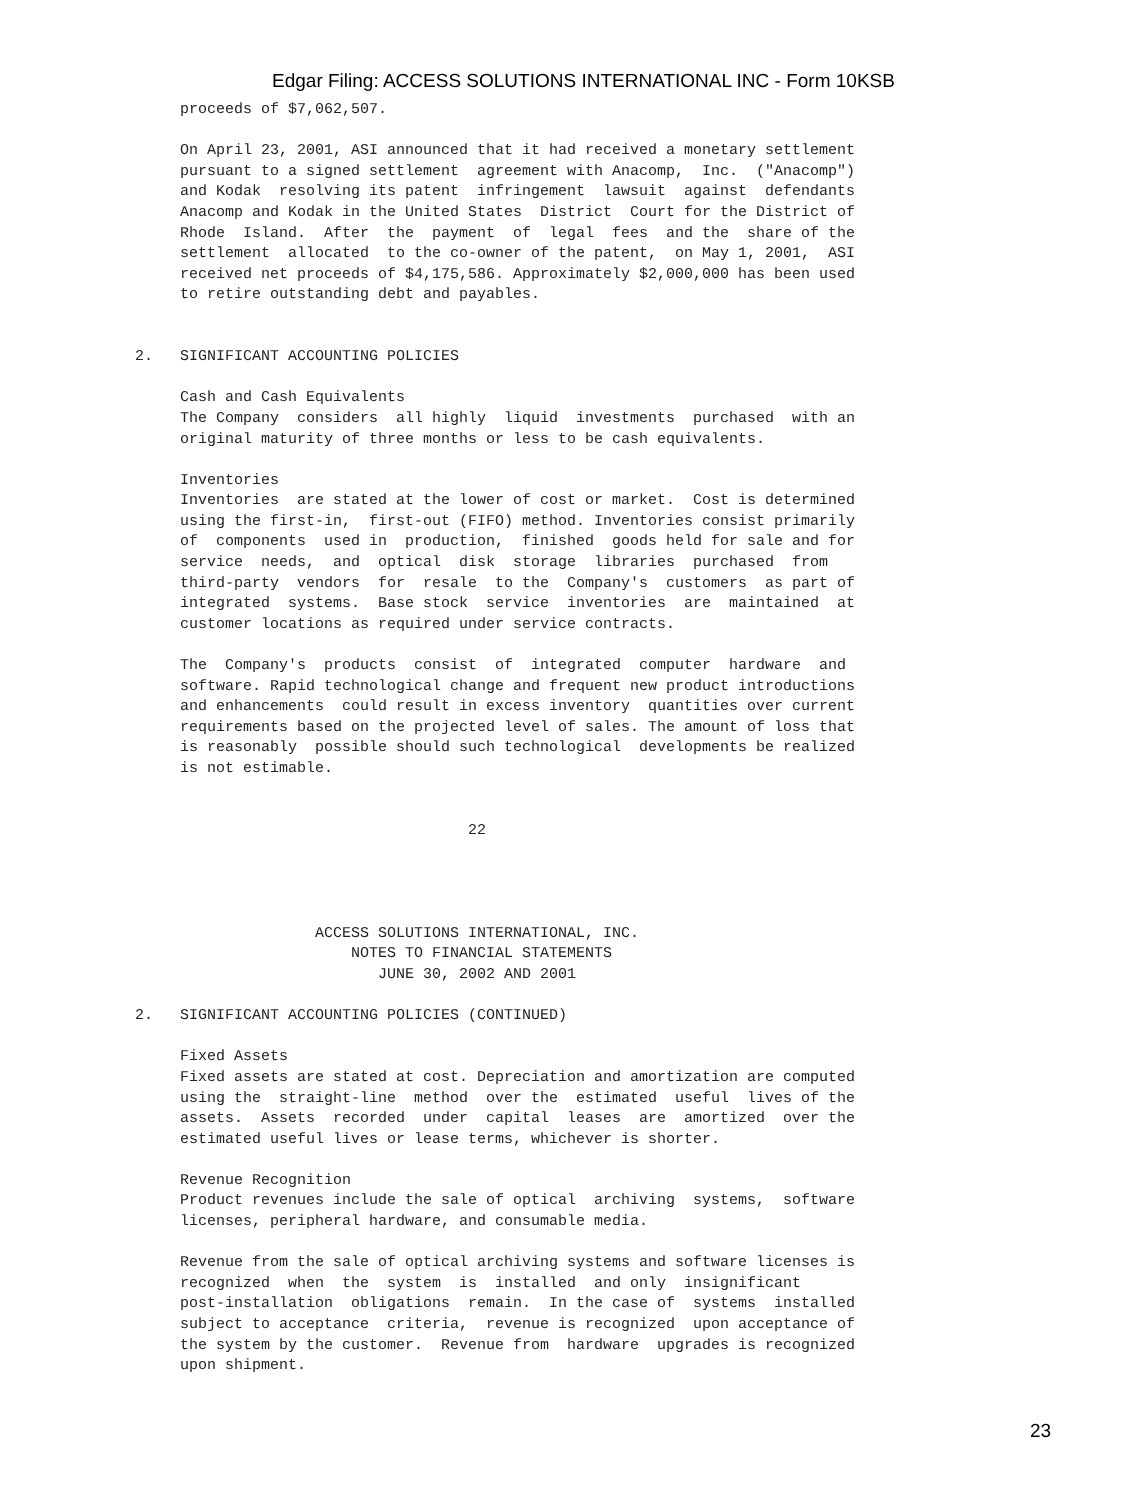Edgar Filing: ACCESS SOLUTIONS INTERNATIONAL INC - Form 10KSB
     proceeds of $7,062,507.

     On April 23, 2001, ASI announced that it had received a monetary settlement
     pursuant to a signed settlement  agreement with Anacomp,  Inc.  ("Anacomp")
     and Kodak  resolving its patent  infringement  lawsuit  against  defendants
     Anacomp and Kodak in the United States  District  Court for the District of
     Rhode  Island.  After  the  payment  of  legal  fees  and the  share of the
     settlement  allocated  to the co-owner of the patent,  on May 1, 2001,  ASI
     received net proceeds of $4,175,586. Approximately $2,000,000 has been used
     to retire outstanding debt and payables.


2.   SIGNIFICANT ACCOUNTING POLICIES

     Cash and Cash Equivalents
     The Company  considers  all highly  liquid  investments  purchased  with an
     original maturity of three months or less to be cash equivalents.

     Inventories
     Inventories  are stated at the lower of cost or market.  Cost is determined
     using the first-in,  first-out (FIFO) method. Inventories consist primarily
     of  components  used in  production,  finished  goods held for sale and for
     service  needs,  and  optical  disk  storage  libraries  purchased  from
     third-party  vendors  for  resale  to the  Company's  customers  as part of
     integrated  systems.  Base stock  service  inventories  are  maintained  at
     customer locations as required under service contracts.

     The  Company's  products  consist  of  integrated  computer  hardware  and
     software. Rapid technological change and frequent new product introductions
     and enhancements  could result in excess inventory  quantities over current
     requirements based on the projected level of sales. The amount of loss that
     is reasonably  possible should such technological  developments be realized
     is not estimable.


                                     22




                    ACCESS SOLUTIONS INTERNATIONAL, INC.
                        NOTES TO FINANCIAL STATEMENTS
                           JUNE 30, 2002 AND 2001

2.   SIGNIFICANT ACCOUNTING POLICIES (CONTINUED)

     Fixed Assets
     Fixed assets are stated at cost. Depreciation and amortization are computed
     using the  straight-line  method  over the  estimated  useful  lives of the
     assets.  Assets  recorded  under  capital  leases  are  amortized  over the
     estimated useful lives or lease terms, whichever is shorter.

     Revenue Recognition
     Product revenues include the sale of optical  archiving  systems,  software
     licenses, peripheral hardware, and consumable media.

     Revenue from the sale of optical archiving systems and software licenses is
     recognized  when  the  system  is  installed  and only  insignificant
     post-installation  obligations  remain.  In the case of  systems  installed
     subject to acceptance  criteria,  revenue is recognized  upon acceptance of
     the system by the customer.  Revenue from  hardware  upgrades is recognized
     upon shipment.
23